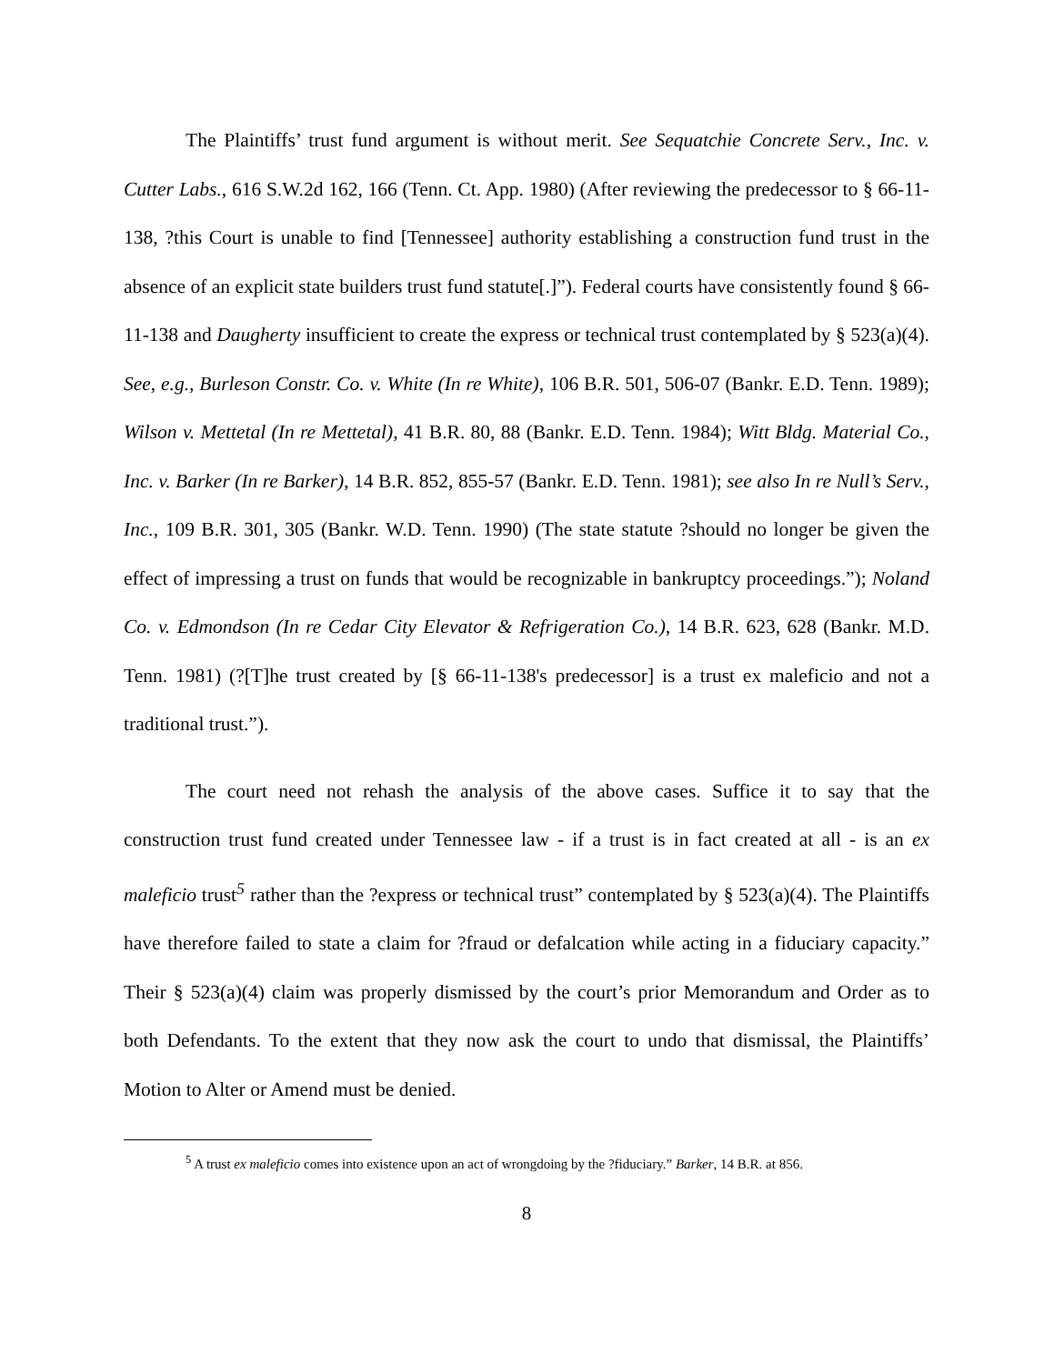The Plaintiffs’ trust fund argument is without merit. See Sequatchie Concrete Serv., Inc. v. Cutter Labs., 616 S.W.2d 162, 166 (Tenn. Ct. App. 1980) (After reviewing the predecessor to § 66-11-138, ?this Court is unable to find [Tennessee] authority establishing a construction fund trust in the absence of an explicit state builders trust fund statute[.]”). Federal courts have consistently found § 66-11-138 and Daugherty insufficient to create the express or technical trust contemplated by § 523(a)(4). See, e.g., Burleson Constr. Co. v. White (In re White), 106 B.R. 501, 506-07 (Bankr. E.D. Tenn. 1989); Wilson v. Mettetal (In re Mettetal), 41 B.R. 80, 88 (Bankr. E.D. Tenn. 1984); Witt Bldg. Material Co., Inc. v. Barker (In re Barker), 14 B.R. 852, 855-57 (Bankr. E.D. Tenn. 1981); see also In re Null’s Serv., Inc., 109 B.R. 301, 305 (Bankr. W.D. Tenn. 1990) (The state statute ?should no longer be given the effect of impressing a trust on funds that would be recognizable in bankruptcy proceedings.”); Noland Co. v. Edmondson (In re Cedar City Elevator & Refrigeration Co.), 14 B.R. 623, 628 (Bankr. M.D. Tenn. 1981) (?[T]he trust created by [§ 66-11-138's predecessor] is a trust ex maleficio and not a traditional trust.”).
The court need not rehash the analysis of the above cases. Suffice it to say that the construction trust fund created under Tennessee law - if a trust is in fact created at all - is an ex maleficio trust<sup>5</sup> rather than the ?express or technical trust” contemplated by § 523(a)(4). The Plaintiffs have therefore failed to state a claim for ?fraud or defalcation while acting in a fiduciary capacity.” Their § 523(a)(4) claim was properly dismissed by the court’s prior Memorandum and Order as to both Defendants. To the extent that they now ask the court to undo that dismissal, the Plaintiffs’ Motion to Alter or Amend must be denied.
<sup>5</sup> A trust ex maleficio comes into existence upon an act of wrongdoing by the ?fiduciary.” Barker, 14 B.R. at 856.
8